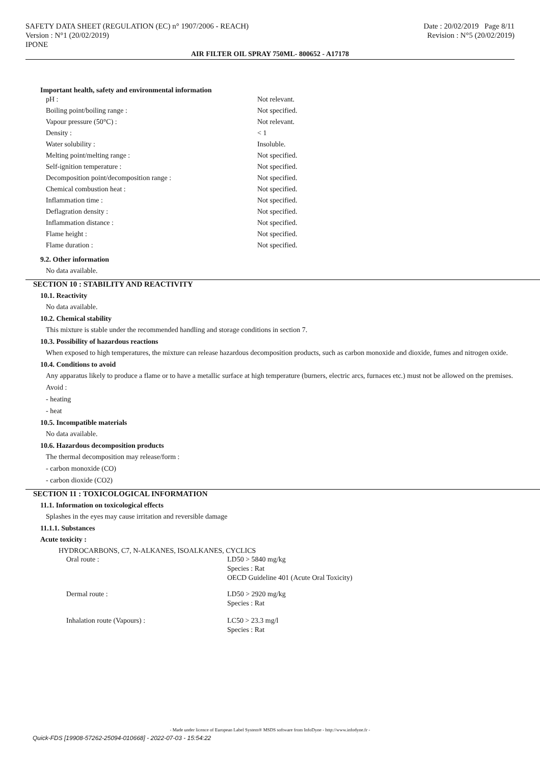SAFETY DATA SHEET (REGULATION (EC) n° 1907/2006 - REACH)
Version : N°1 (20/02/2019)
IPONE
Date : 20/02/2019 Page 8/11
Revision : N°5 (20/02/2019)
AIR FILTER OIL SPRAY 750ML- 800652 - A17178
Important health, safety and environmental information
| pH : | Not relevant. |
| Boiling point/boiling range : | Not specified. |
| Vapour pressure (50°C) : | Not relevant. |
| Density : | < 1 |
| Water solubility : | Insoluble. |
| Melting point/melting range : | Not specified. |
| Self-ignition temperature : | Not specified. |
| Decomposition point/decomposition range : | Not specified. |
| Chemical combustion heat : | Not specified. |
| Inflammation time : | Not specified. |
| Deflagration density : | Not specified. |
| Inflammation distance : | Not specified. |
| Flame height : | Not specified. |
| Flame duration : | Not specified. |
9.2. Other information
No data available.
SECTION 10 : STABILITY AND REACTIVITY
10.1. Reactivity
No data available.
10.2. Chemical stability
This mixture is stable under the recommended handling and storage conditions in section 7.
10.3. Possibility of hazardous reactions
When exposed to high temperatures, the mixture can release hazardous decomposition products, such as carbon monoxide and dioxide, fumes and nitrogen oxide.
10.4. Conditions to avoid
Any apparatus likely to produce a flame or to have a metallic surface at high temperature (burners, electric arcs, furnaces etc.) must not be allowed on the premises.
Avoid :
- heating
- heat
10.5. Incompatible materials
No data available.
10.6. Hazardous decomposition products
The thermal decomposition may release/form :
- carbon monoxide (CO)
- carbon dioxide (CO2)
SECTION 11 : TOXICOLOGICAL INFORMATION
11.1. Information on toxicological effects
Splashes in the eyes may cause irritation and reversible damage
11.1.1. Substances
Acute toxicity :
HYDROCARBONS, C7, N-ALKANES, ISOALKANES, CYCLICS
| Oral route : | LD50 > 5840 mg/kg Species : Rat OECD Guideline 401 (Acute Oral Toxicity) |
| Dermal route : | LD50 > 2920 mg/kg Species : Rat |
| Inhalation route (Vapours) : | LC50 > 23.3 mg/l Species : Rat |
- Made under licence of European Label System® MSDS software from InfoDyne - http://www.infodyne.fr -
Quick-FDS [19908-57262-25094-010668] - 2022-07-03 - 15:54:22